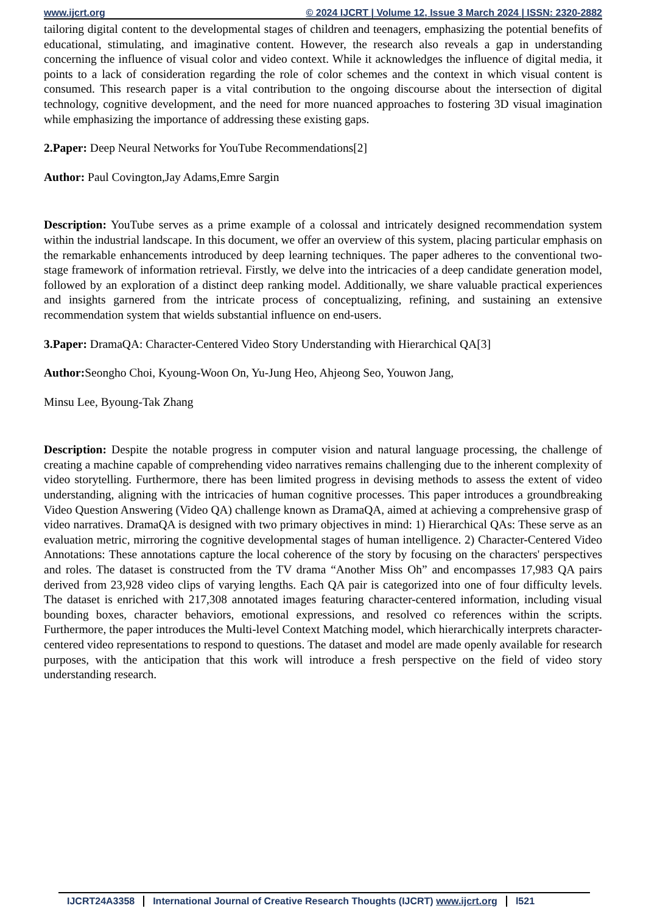www.ijcrt.org © 2024 IJCRT | Volume 12, Issue 3 March 2024 | ISSN: 2320-2882
tailoring digital content to the developmental stages of children and teenagers, emphasizing the potential benefits of educational, stimulating, and imaginative content. However, the research also reveals a gap in understanding concerning the influence of visual color and video context. While it acknowledges the influence of digital media, it points to a lack of consideration regarding the role of color schemes and the context in which visual content is consumed. This research paper is a vital contribution to the ongoing discourse about the intersection of digital technology, cognitive development, and the need for more nuanced approaches to fostering 3D visual imagination while emphasizing the importance of addressing these existing gaps.
2.Paper: Deep Neural Networks for YouTube Recommendations[2]
Author: Paul Covington,Jay Adams,Emre Sargin
Description: YouTube serves as a prime example of a colossal and intricately designed recommendation system within the industrial landscape. In this document, we offer an overview of this system, placing particular emphasis on the remarkable enhancements introduced by deep learning techniques. The paper adheres to the conventional two-stage framework of information retrieval. Firstly, we delve into the intricacies of a deep candidate generation model, followed by an exploration of a distinct deep ranking model. Additionally, we share valuable practical experiences and insights garnered from the intricate process of conceptualizing, refining, and sustaining an extensive recommendation system that wields substantial influence on end-users.
3.Paper: DramaQA: Character-Centered Video Story Understanding with Hierarchical QA[3]
Author: Seongho Choi, Kyoung-Woon On, Yu-Jung Heo, Ahjeong Seo, Youwon Jang,
Minsu Lee, Byoung-Tak Zhang
Description: Despite the notable progress in computer vision and natural language processing, the challenge of creating a machine capable of comprehending video narratives remains challenging due to the inherent complexity of video storytelling. Furthermore, there has been limited progress in devising methods to assess the extent of video understanding, aligning with the intricacies of human cognitive processes. This paper introduces a groundbreaking Video Question Answering (Video QA) challenge known as DramaQA, aimed at achieving a comprehensive grasp of video narratives. DramaQA is designed with two primary objectives in mind: 1) Hierarchical QAs: These serve as an evaluation metric, mirroring the cognitive developmental stages of human intelligence. 2) Character-Centered Video Annotations: These annotations capture the local coherence of the story by focusing on the characters' perspectives and roles. The dataset is constructed from the TV drama “Another Miss Oh” and encompasses 17,983 QA pairs derived from 23,928 video clips of varying lengths. Each QA pair is categorized into one of four difficulty levels. The dataset is enriched with 217,308 annotated images featuring character-centered information, including visual bounding boxes, character behaviors, emotional expressions, and resolved co references within the scripts. Furthermore, the paper introduces the Multi-level Context Matching model, which hierarchically interprets character-centered video representations to respond to questions. The dataset and model are made openly available for research purposes, with the anticipation that this work will introduce a fresh perspective on the field of video story understanding research.
IJCRT24A3358 International Journal of Creative Research Thoughts (IJCRT) www.ijcrt.org l521